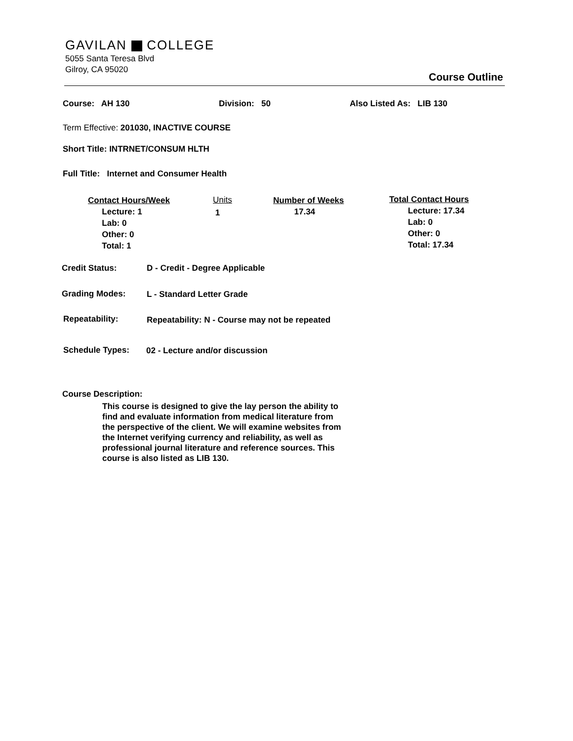GAVILAN COLLEGE
5055 Santa Teresa Blvd
Gilroy, CA 95020
Course Outline
Course: AH 130 Division: 50 Also Listed As: LIB 130
Term Effective: 201030, INACTIVE COURSE
Short Title: INTRNET/CONSUM HLTH
Full Title: Internet and Consumer Health
Contact Hours/Week
Lecture: 1
Lab: 0
Other: 0
Total: 1
Units
1
Number of Weeks
17.34
Total Contact Hours
Lecture: 17.34
Lab: 0
Other: 0
Total: 17.34
Credit Status: D - Credit - Degree Applicable
Grading Modes: L - Standard Letter Grade
Repeatability:
Repeatability: N - Course may not be repeated
Schedule Types: 02 - Lecture and/or discussion
Course Description:
This course is designed to give the lay person the ability to find and evaluate information from medical literature from the perspective of the client. We will examine websites from the Internet verifying currency and reliability, as well as professional journal literature and reference sources. This course is also listed as LIB 130.